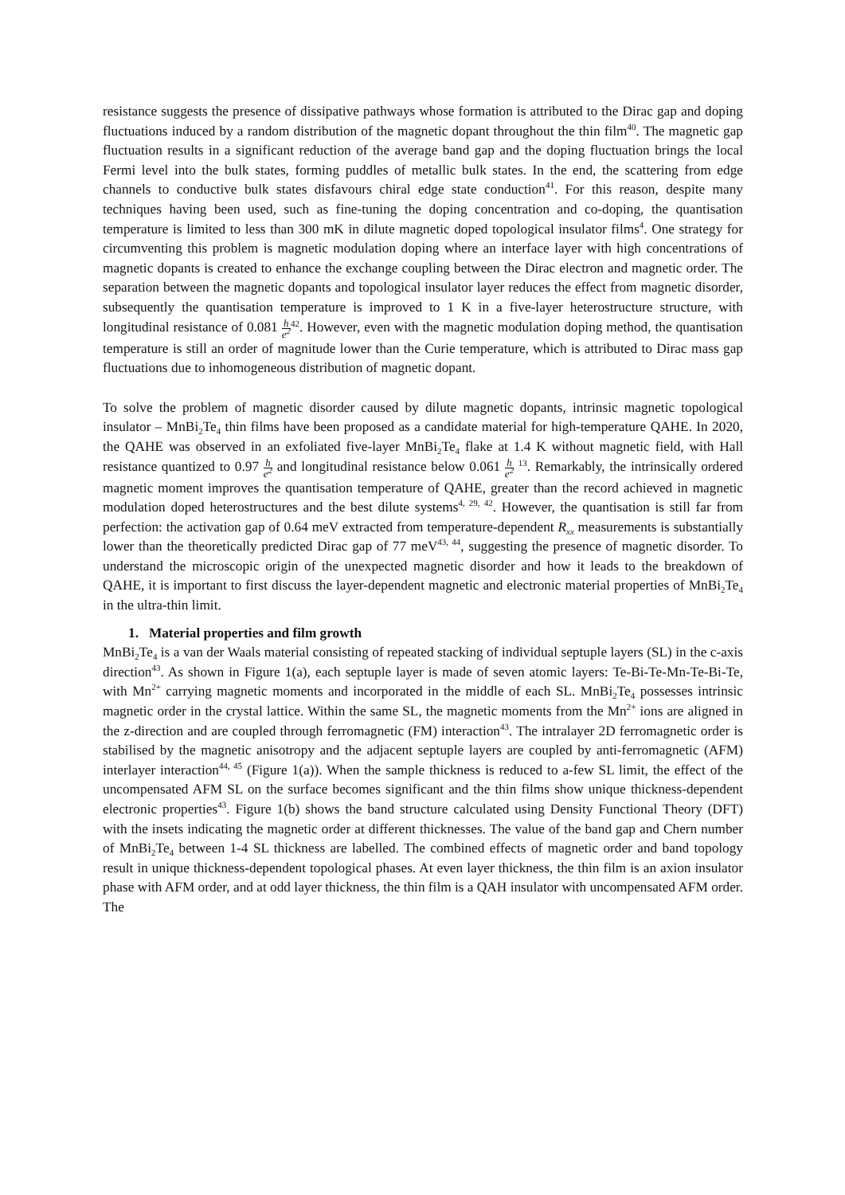resistance suggests the presence of dissipative pathways whose formation is attributed to the Dirac gap and doping fluctuations induced by a random distribution of the magnetic dopant throughout the thin film<sup>40</sup>. The magnetic gap fluctuation results in a significant reduction of the average band gap and the doping fluctuation brings the local Fermi level into the bulk states, forming puddles of metallic bulk states. In the end, the scattering from edge channels to conductive bulk states disfavours chiral edge state conduction<sup>41</sup>. For this reason, despite many techniques having been used, such as fine-tuning the doping concentration and co-doping, the quantisation temperature is limited to less than 300 mK in dilute magnetic doped topological insulator films<sup>4</sup>. One strategy for circumventing this problem is magnetic modulation doping where an interface layer with high concentrations of magnetic dopants is created to enhance the exchange coupling between the Dirac electron and magnetic order. The separation between the magnetic dopants and topological insulator layer reduces the effect from magnetic disorder, subsequently the quantisation temperature is improved to 1 K in a five-layer heterostructure structure, with longitudinal resistance of 0.081 h e<sup>2</sup><sup>42</sup>. However, even with the magnetic modulation doping method, the quantisation temperature is still an order of magnitude lower than the Curie temperature, which is attributed to Dirac mass gap fluctuations due to inhomogeneous distribution of magnetic dopant.
To solve the problem of magnetic disorder caused by dilute magnetic dopants, intrinsic magnetic topological insulator – MnBi<sub>2</sub>Te<sub>4</sub> thin films have been proposed as a candidate material for high-temperature QAHE. In 2020, the QAHE was observed in an exfoliated five-layer MnBi<sub>2</sub>Te<sub>4</sub> flake at 1.4 K without magnetic field, with Hall resistance quantized to 0.97 h e<sup>2</sup> and longitudinal resistance below 0.061 h e<sup>2</sup> <sup>13</sup>. Remarkably, the intrinsically ordered magnetic moment improves the quantisation temperature of QAHE, greater than the record achieved in magnetic modulation doped heterostructures and the best dilute systems<sup>4, 29, 42</sup>. However, the quantisation is still far from perfection: the activation gap of 0.64 meV extracted from temperature-dependent R<sub>xx</sub> measurements is substantially lower than the theoretically predicted Dirac gap of 77 meV<sup>43, 44</sup>, suggesting the presence of magnetic disorder. To understand the microscopic origin of the unexpected magnetic disorder and how it leads to the breakdown of QAHE, it is important to first discuss the layer-dependent magnetic and electronic material properties of MnBi<sub>2</sub>Te<sub>4</sub> in the ultra-thin limit.
1. Material properties and film growth
MnBi<sub>2</sub>Te<sub>4</sub> is a van der Waals material consisting of repeated stacking of individual septuple layers (SL) in the c-axis direction<sup>43</sup>. As shown in Figure 1(a), each septuple layer is made of seven atomic layers: Te-Bi-Te-Mn-Te-Bi-Te, with Mn<sup>2+</sup> carrying magnetic moments and incorporated in the middle of each SL. MnBi<sub>2</sub>Te<sub>4</sub> possesses intrinsic magnetic order in the crystal lattice. Within the same SL, the magnetic moments from the Mn<sup>2+</sup> ions are aligned in the z-direction and are coupled through ferromagnetic (FM) interaction<sup>43</sup>. The intralayer 2D ferromagnetic order is stabilised by the magnetic anisotropy and the adjacent septuple layers are coupled by anti-ferromagnetic (AFM) interlayer interaction<sup>44, 45</sup> (Figure 1(a)). When the sample thickness is reduced to a-few SL limit, the effect of the uncompensated AFM SL on the surface becomes significant and the thin films show unique thickness-dependent electronic properties<sup>43</sup>. Figure 1(b) shows the band structure calculated using Density Functional Theory (DFT) with the insets indicating the magnetic order at different thicknesses. The value of the band gap and Chern number of MnBi<sub>2</sub>Te<sub>4</sub> between 1-4 SL thickness are labelled. The combined effects of magnetic order and band topology result in unique thickness-dependent topological phases. At even layer thickness, the thin film is an axion insulator phase with AFM order, and at odd layer thickness, the thin film is a QAH insulator with uncompensated AFM order. The